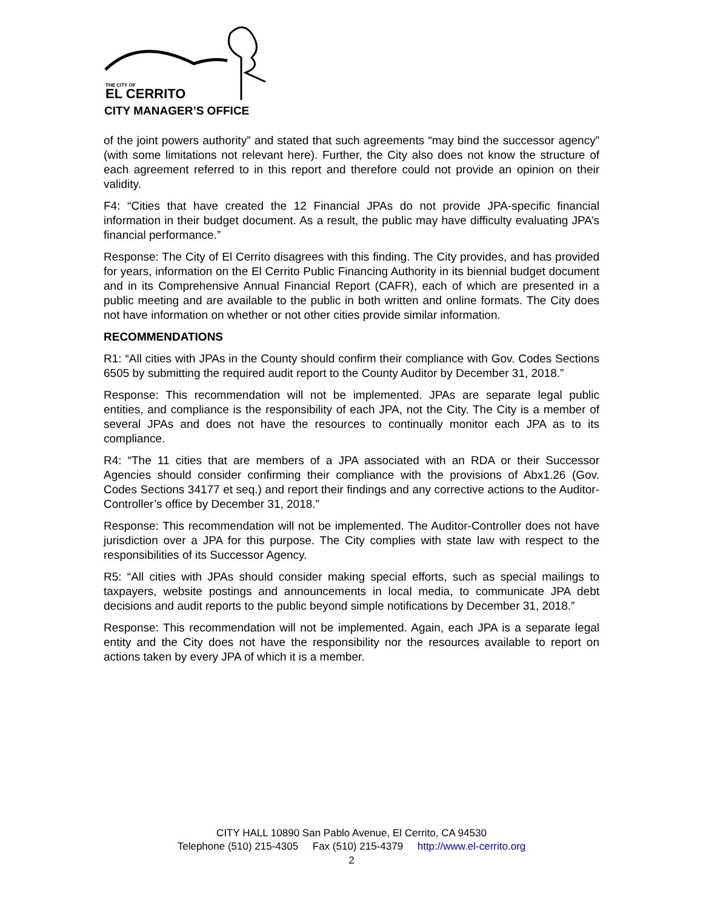THE CITY OF
EL CERRITO
CITY MANAGER’S OFFICE
of the joint powers authority” and stated that such agreements “may bind the successor agency” (with some limitations not relevant here). Further, the City also does not know the structure of each agreement referred to in this report and therefore could not provide an opinion on their validity.
F4: “Cities that have created the 12 Financial JPAs do not provide JPA-specific financial information in their budget document. As a result, the public may have difficulty evaluating JPA’s financial performance.”
Response: The City of El Cerrito disagrees with this finding. The City provides, and has provided for years, information on the El Cerrito Public Financing Authority in its biennial budget document and in its Comprehensive Annual Financial Report (CAFR), each of which are presented in a public meeting and are available to the public in both written and online formats. The City does not have information on whether or not other cities provide similar information.
RECOMMENDATIONS
R1: “All cities with JPAs in the County should confirm their compliance with Gov. Codes Sections 6505 by submitting the required audit report to the County Auditor by December 31, 2018.”
Response: This recommendation will not be implemented. JPAs are separate legal public entities, and compliance is the responsibility of each JPA, not the City. The City is a member of several JPAs and does not have the resources to continually monitor each JPA as to its compliance.
R4: “The 11 cities that are members of a JPA associated with an RDA or their Successor Agencies should consider confirming their compliance with the provisions of Abx1.26 (Gov. Codes Sections 34177 et seq.) and report their findings and any corrective actions to the Auditor-Controller’s office by December 31, 2018.”
Response: This recommendation will not be implemented. The Auditor-Controller does not have jurisdiction over a JPA for this purpose. The City complies with state law with respect to the responsibilities of its Successor Agency.
R5: “All cities with JPAs should consider making special efforts, such as special mailings to taxpayers, website postings and announcements in local media, to communicate JPA debt decisions and audit reports to the public beyond simple notifications by December 31, 2018.”
Response: This recommendation will not be implemented. Again, each JPA is a separate legal entity and the City does not have the responsibility nor the resources available to report on actions taken by every JPA of which it is a member.
CITY HALL 10890 San Pablo Avenue, El Cerrito, CA 94530
Telephone (510) 215-4305 Fax (510) 215-4379 http://www.el-cerrito.org
2